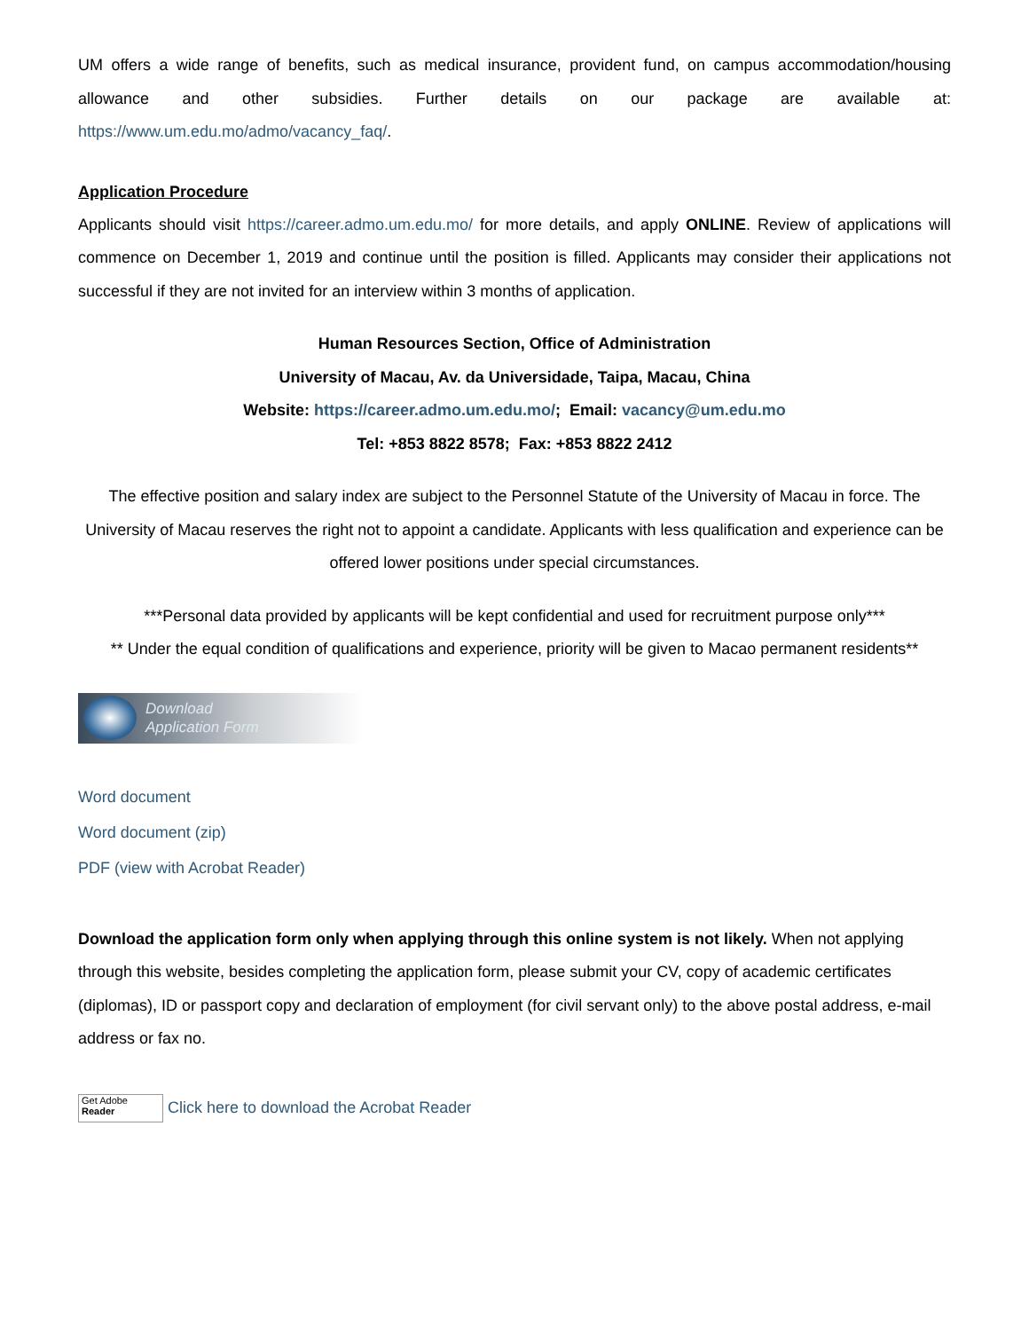UM offers a wide range of benefits, such as medical insurance, provident fund, on campus accommodation/housing allowance and other subsidies. Further details on our package are available at: https://www.um.edu.mo/admo/vacancy_faq/.
Application Procedure
Applicants should visit https://career.admo.um.edu.mo/ for more details, and apply ONLINE. Review of applications will commence on December 1, 2019 and continue until the position is filled. Applicants may consider their applications not successful if they are not invited for an interview within 3 months of application.
Human Resources Section, Office of Administration
University of Macau, Av. da Universidade, Taipa, Macau, China
Website: https://career.admo.um.edu.mo/; Email: vacancy@um.edu.mo
Tel: +853 8822 8578; Fax: +853 8822 2412
The effective position and salary index are subject to the Personnel Statute of the University of Macau in force. The University of Macau reserves the right not to appoint a candidate. Applicants with less qualification and experience can be offered lower positions under special circumstances.
***Personal data provided by applicants will be kept confidential and used for recruitment purpose only***
** Under the equal condition of qualifications and experience, priority will be given to Macao permanent residents**
Download
Application Form
Word document
Word document (zip)
PDF (view with Acrobat Reader)
Download the application form only when applying through this online system is not likely. When not applying through this website, besides completing the application form, please submit your CV, copy of academic certificates (diplomas), ID or passport copy and declaration of employment (for civil servant only) to the above postal address, e-mail address or fax no.
Get Adobe
Reader Click here to download the Acrobat Reader